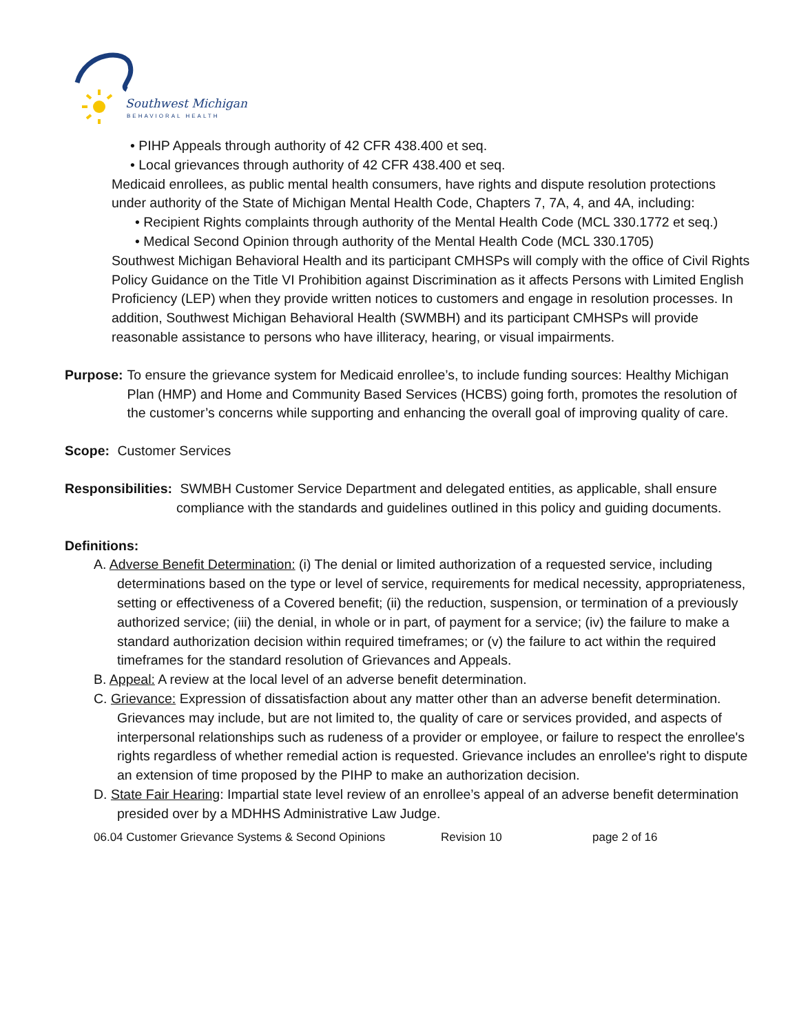Southwest Michigan
BEHAVIORAL HEALTH
• PIHP Appeals through authority of 42 CFR 438.400 et seq.
• Local grievances through authority of 42 CFR 438.400 et seq.
Medicaid enrollees, as public mental health consumers, have rights and dispute resolution protections under authority of the State of Michigan Mental Health Code, Chapters 7, 7A, 4, and 4A, including:
• Recipient Rights complaints through authority of the Mental Health Code (MCL 330.1772 et seq.)
• Medical Second Opinion through authority of the Mental Health Code (MCL 330.1705)
Southwest Michigan Behavioral Health and its participant CMHSPs will comply with the office of Civil Rights Policy Guidance on the Title VI Prohibition against Discrimination as it affects Persons with Limited English Proficiency (LEP) when they provide written notices to customers and engage in resolution processes. In addition, Southwest Michigan Behavioral Health (SWMBH) and its participant CMHSPs will provide reasonable assistance to persons who have illiteracy, hearing, or visual impairments.
Purpose: To ensure the grievance system for Medicaid enrollee’s, to include funding sources: Healthy Michigan Plan (HMP) and Home and Community Based Services (HCBS) going forth, promotes the resolution of the customer’s concerns while supporting and enhancing the overall goal of improving quality of care.
Scope: Customer Services
Responsibilities: SWMBH Customer Service Department and delegated entities, as applicable, shall ensure compliance with the standards and guidelines outlined in this policy and guiding documents.
Definitions:
A. Adverse Benefit Determination: (i) The denial or limited authorization of a requested service, including determinations based on the type or level of service, requirements for medical necessity, appropriateness, setting or effectiveness of a Covered benefit; (ii) the reduction, suspension, or termination of a previously authorized service; (iii) the denial, in whole or in part, of payment for a service; (iv) the failure to make a standard authorization decision within required timeframes; or (v) the failure to act within the required timeframes for the standard resolution of Grievances and Appeals.
B. Appeal: A review at the local level of an adverse benefit determination.
C. Grievance: Expression of dissatisfaction about any matter other than an adverse benefit determination. Grievances may include, but are not limited to, the quality of care or services provided, and aspects of interpersonal relationships such as rudeness of a provider or employee, or failure to respect the enrollee's rights regardless of whether remedial action is requested. Grievance includes an enrollee's right to dispute an extension of time proposed by the PIHP to make an authorization decision.
D. State Fair Hearing: Impartial state level review of an enrollee’s appeal of an adverse benefit determination presided over by a MDHHS Administrative Law Judge.
06.04 Customer Grievance Systems & Second Opinions Revision 10 page 2 of 16